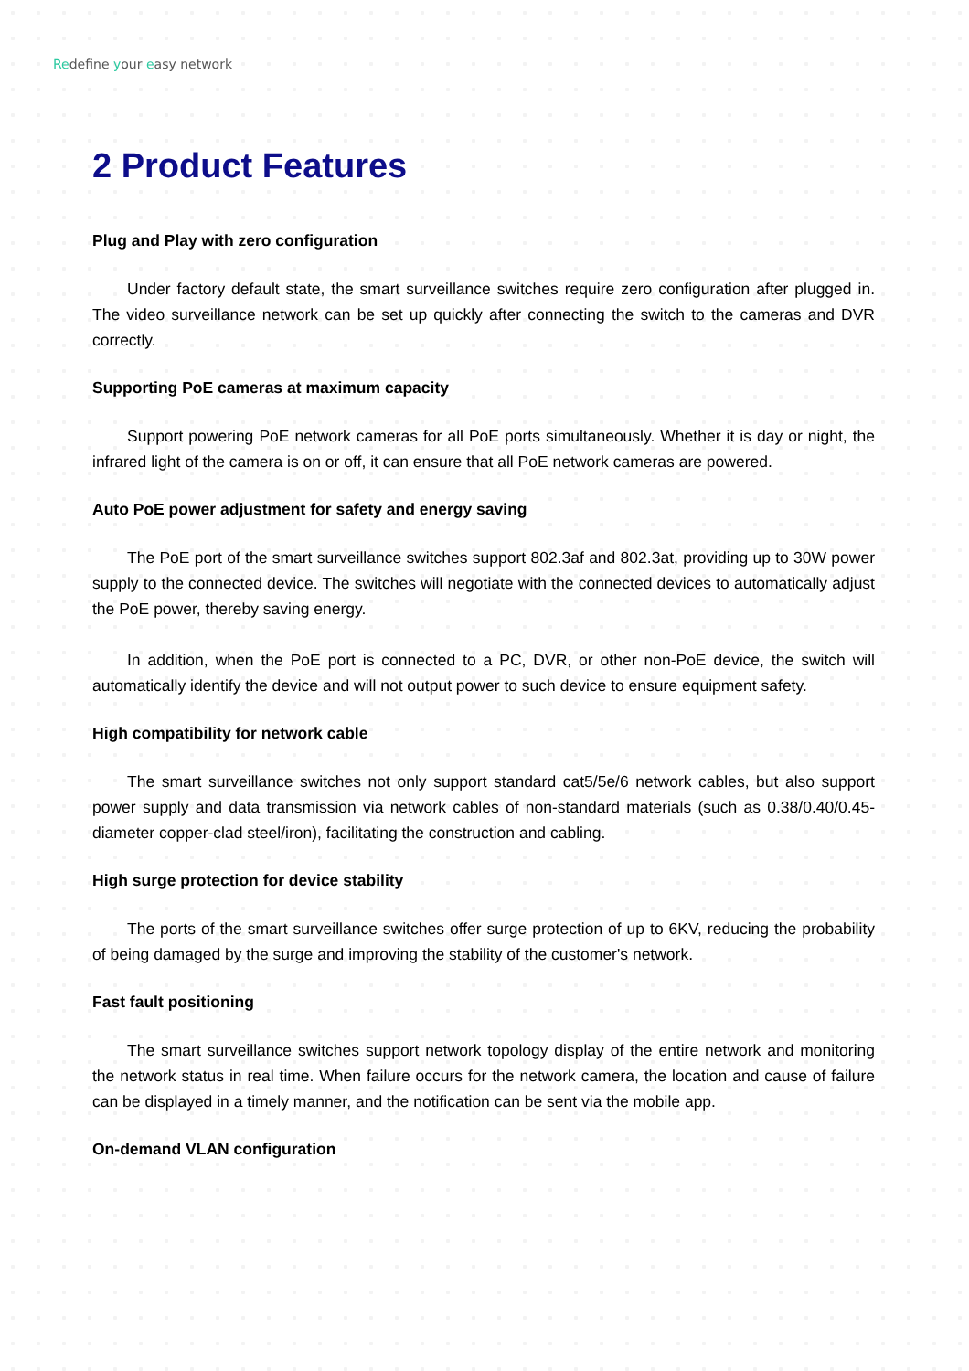Redefine your easy network
2 Product Features
Plug and Play with zero configuration
Under factory default state, the smart surveillance switches require zero configuration after plugged in. The video surveillance network can be set up quickly after connecting the switch to the cameras and DVR correctly.
Supporting PoE cameras at maximum capacity
Support powering PoE network cameras for all PoE ports simultaneously. Whether it is day or night, the infrared light of the camera is on or off, it can ensure that all PoE network cameras are powered.
Auto PoE power adjustment for safety and energy saving
The PoE port of the smart surveillance switches support 802.3af and 802.3at, providing up to 30W power supply to the connected device. The switches will negotiate with the connected devices to automatically adjust the PoE power, thereby saving energy.
In addition, when the PoE port is connected to a PC, DVR, or other non-PoE device, the switch will automatically identify the device and will not output power to such device to ensure equipment safety.
High compatibility for network cable
The smart surveillance switches not only support standard cat5/5e/6 network cables, but also support power supply and data transmission via network cables of non-standard materials (such as 0.38/0.40/0.45-diameter copper-clad steel/iron), facilitating the construction and cabling.
High surge protection for device stability
The ports of the smart surveillance switches offer surge protection of up to 6KV, reducing the probability of being damaged by the surge and improving the stability of the customer's network.
Fast fault positioning
The smart surveillance switches support network topology display of the entire network and monitoring the network status in real time. When failure occurs for the network camera, the location and cause of failure can be displayed in a timely manner, and the notification can be sent via the mobile app.
On-demand VLAN configuration